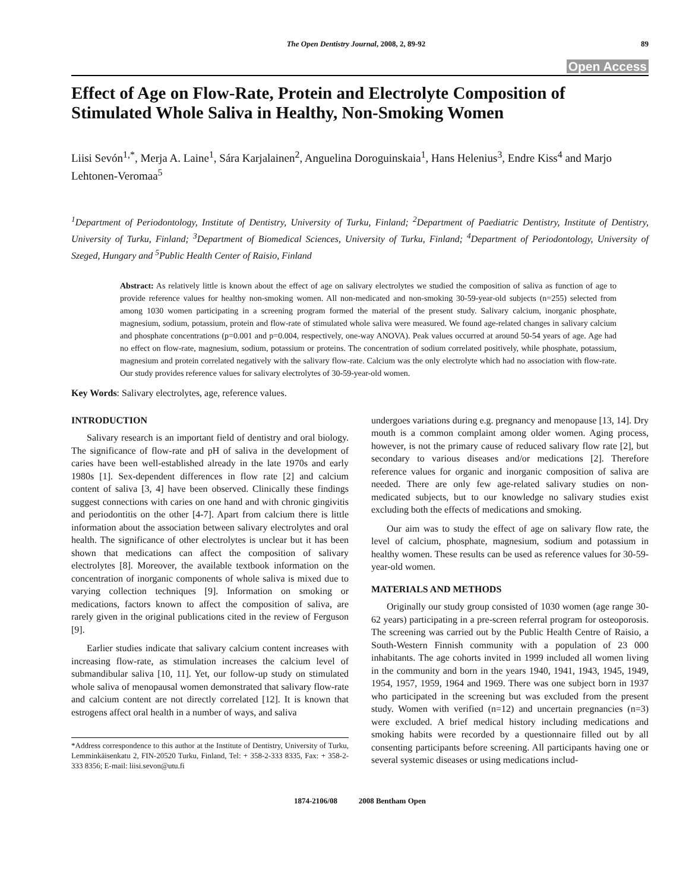The Open Dentistry Journal, 2008, 2, 89-92 89
Open Access
Effect of Age on Flow-Rate, Protein and Electrolyte Composition of Stimulated Whole Saliva in Healthy, Non-Smoking Women
Liisi Sevón<sup>1,*</sup>, Merja A. Laine<sup>1</sup>, Sára Karjalainen<sup>2</sup>, Anguelina Doroguinskaia<sup>1</sup>, Hans Helenius<sup>3</sup>, Endre Kiss<sup>4</sup> and Marjo Lehtonen-Veromaa<sup>5</sup>
<sup>1</sup> Department of Periodontology, Institute of Dentistry, University of Turku, Finland; <sup>2</sup>Department of Paediatric Dentistry, Institute of Dentistry, University of Turku, Finland; <sup>3</sup>Department of Biomedical Sciences, University of Turku, Finland; <sup>4</sup>Department of Periodontology, University of Szeged, Hungary and <sup>5</sup>Public Health Center of Raisio, Finland
Abstract: As relatively little is known about the effect of age on salivary electrolytes we studied the composition of saliva as function of age to provide reference values for healthy non-smoking women. All non-medicated and non-smoking 30-59-year-old subjects (n=255) selected from among 1030 women participating in a screening program formed the material of the present study. Salivary calcium, inorganic phosphate, magnesium, sodium, potassium, protein and flow-rate of stimulated whole saliva were measured. We found age-related changes in salivary calcium and phosphate concentrations (p=0.001 and p=0.004, respectively, one-way ANOVA). Peak values occurred at around 50-54 years of age. Age had no effect on flow-rate, magnesium, sodium, potassium or proteins. The concentration of sodium correlated positively, while phosphate, potassium, magnesium and protein correlated negatively with the salivary flow-rate. Calcium was the only electrolyte which had no association with flow-rate. Our study provides reference values for salivary electrolytes of 30-59-year-old women.
Key Words: Salivary electrolytes, age, reference values.
INTRODUCTION
Salivary research is an important field of dentistry and oral biology. The significance of flow-rate and pH of saliva in the development of caries have been well-established already in the late 1970s and early 1980s [1]. Sex-dependent differences in flow rate [2] and calcium content of saliva [3, 4] have been observed. Clinically these findings suggest connections with caries on one hand and with chronic gingivitis and periodontitis on the other [4-7]. Apart from calcium there is little information about the association between salivary electrolytes and oral health. The significance of other electrolytes is unclear but it has been shown that medications can affect the composition of salivary electrolytes [8]. Moreover, the available textbook information on the concentration of inorganic components of whole saliva is mixed due to varying collection techniques [9]. Information on smoking or medications, factors known to affect the composition of saliva, are rarely given in the original publications cited in the review of Ferguson [9].
Earlier studies indicate that salivary calcium content increases with increasing flow-rate, as stimulation increases the calcium level of submandibular saliva [10, 11]. Yet, our follow-up study on stimulated whole saliva of menopausal women demonstrated that salivary flow-rate and calcium content are not directly correlated [12]. It is known that estrogens affect oral health in a number of ways, and saliva
*Address correspondence to this author at the Institute of Dentistry, University of Turku, Lemminkäisenkatu 2, FIN-20520 Turku, Finland, Tel: + 358-2-333 8335, Fax: + 358-2-333 8356; E-mail: liisi.sevon@utu.fi
undergoes variations during e.g. pregnancy and menopause [13, 14]. Dry mouth is a common complaint among older women. Aging process, however, is not the primary cause of reduced salivary flow rate [2], but secondary to various diseases and/or medications [2]. Therefore reference values for organic and inorganic composition of saliva are needed. There are only few age-related salivary studies on non-medicated subjects, but to our knowledge no salivary studies exist excluding both the effects of medications and smoking.
Our aim was to study the effect of age on salivary flow rate, the level of calcium, phosphate, magnesium, sodium and potassium in healthy women. These results can be used as reference values for 30-59-year-old women.
MATERIALS AND METHODS
Originally our study group consisted of 1030 women (age range 30-62 years) participating in a pre-screen referral program for osteoporosis. The screening was carried out by the Public Health Centre of Raisio, a South-Western Finnish community with a population of 23 000 inhabitants. The age cohorts invited in 1999 included all women living in the community and born in the years 1940, 1941, 1943, 1945, 1949, 1954, 1957, 1959, 1964 and 1969. There was one subject born in 1937 who participated in the screening but was excluded from the present study. Women with verified (n=12) and uncertain pregnancies (n=3) were excluded. A brief medical history including medications and smoking habits were recorded by a questionnaire filled out by all consenting participants before screening. All participants having one or several systemic diseases or using medications includ-
1874-2106/08 2008 Bentham Open